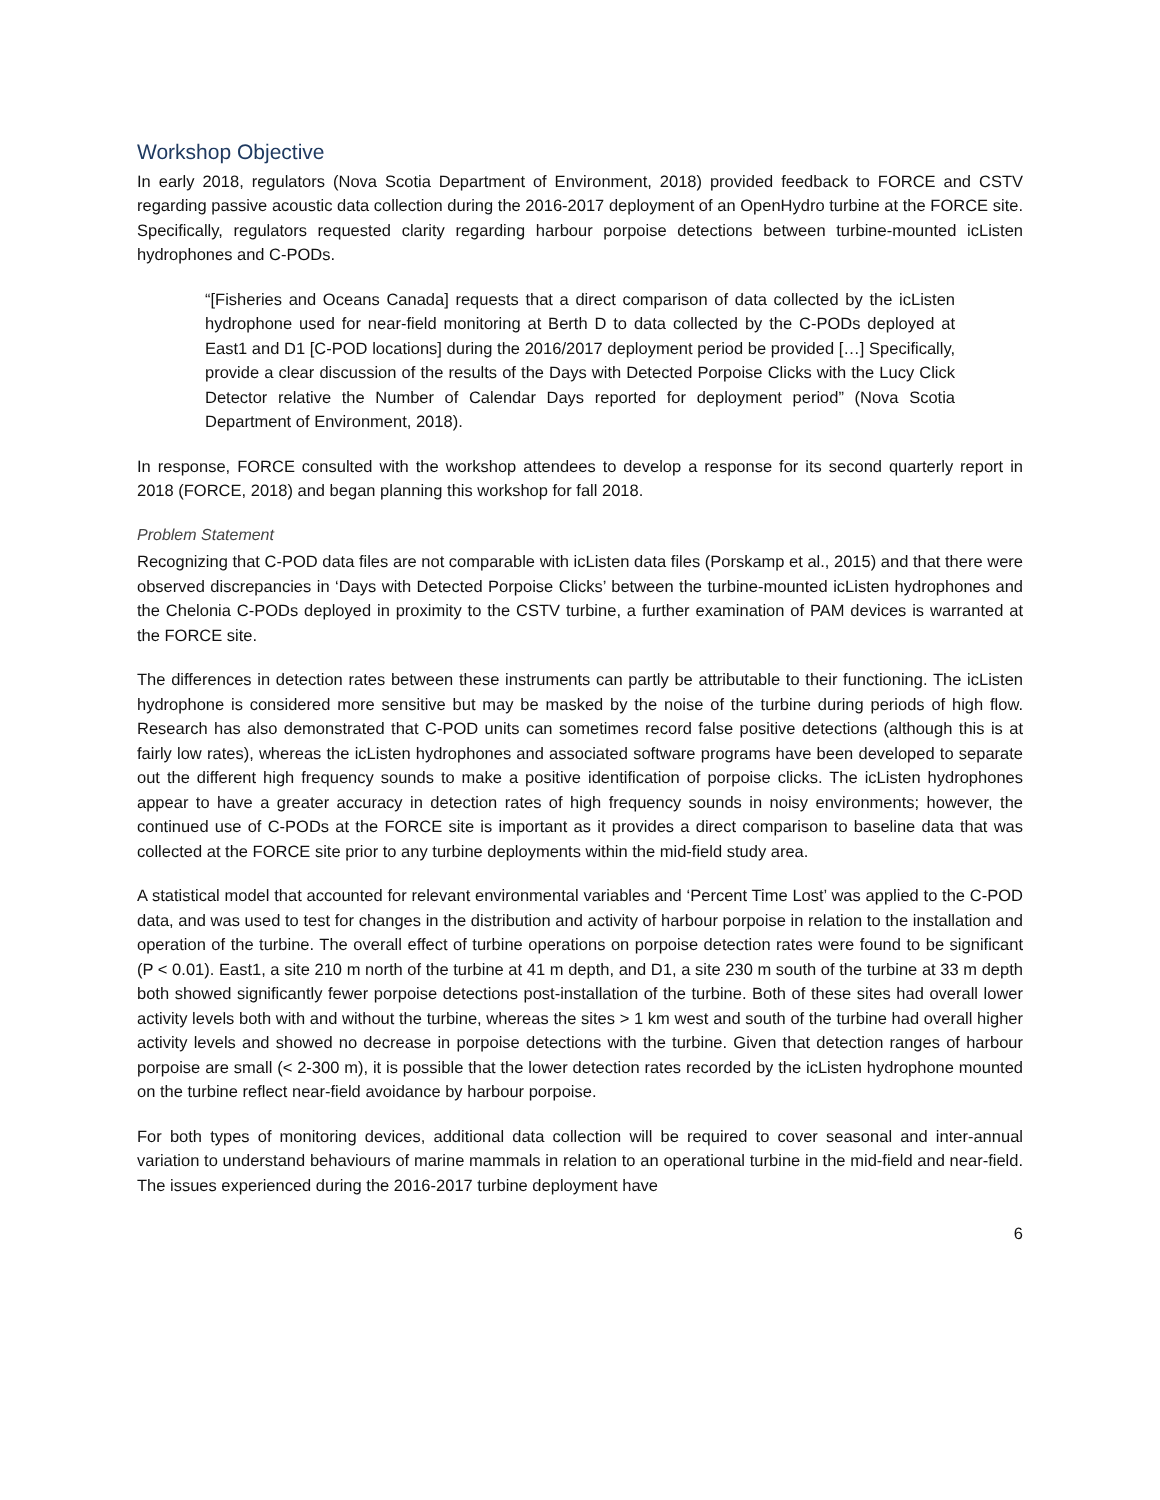Workshop Objective
In early 2018, regulators (Nova Scotia Department of Environment, 2018) provided feedback to FORCE and CSTV regarding passive acoustic data collection during the 2016-2017 deployment of an OpenHydro turbine at the FORCE site. Specifically, regulators requested clarity regarding harbour porpoise detections between turbine-mounted icListen hydrophones and C-PODs.
“[Fisheries and Oceans Canada] requests that a direct comparison of data collected by the icListen hydrophone used for near-field monitoring at Berth D to data collected by the C-PODs deployed at East1 and D1 [C-POD locations] during the 2016/2017 deployment period be provided […] Specifically, provide a clear discussion of the results of the Days with Detected Porpoise Clicks with the Lucy Click Detector relative the Number of Calendar Days reported for deployment period” (Nova Scotia Department of Environment, 2018).
In response, FORCE consulted with the workshop attendees to develop a response for its second quarterly report in 2018 (FORCE, 2018) and began planning this workshop for fall 2018.
Problem Statement
Recognizing that C-POD data files are not comparable with icListen data files (Porskamp et al., 2015) and that there were observed discrepancies in ‘Days with Detected Porpoise Clicks’ between the turbine-mounted icListen hydrophones and the Chelonia C-PODs deployed in proximity to the CSTV turbine, a further examination of PAM devices is warranted at the FORCE site.
The differences in detection rates between these instruments can partly be attributable to their functioning. The icListen hydrophone is considered more sensitive but may be masked by the noise of the turbine during periods of high flow. Research has also demonstrated that C-POD units can sometimes record false positive detections (although this is at fairly low rates), whereas the icListen hydrophones and associated software programs have been developed to separate out the different high frequency sounds to make a positive identification of porpoise clicks. The icListen hydrophones appear to have a greater accuracy in detection rates of high frequency sounds in noisy environments; however, the continued use of C-PODs at the FORCE site is important as it provides a direct comparison to baseline data that was collected at the FORCE site prior to any turbine deployments within the mid-field study area.
A statistical model that accounted for relevant environmental variables and ‘Percent Time Lost’ was applied to the C-POD data, and was used to test for changes in the distribution and activity of harbour porpoise in relation to the installation and operation of the turbine. The overall effect of turbine operations on porpoise detection rates were found to be significant (P < 0.01). East1, a site 210 m north of the turbine at 41 m depth, and D1, a site 230 m south of the turbine at 33 m depth both showed significantly fewer porpoise detections post-installation of the turbine. Both of these sites had overall lower activity levels both with and without the turbine, whereas the sites > 1 km west and south of the turbine had overall higher activity levels and showed no decrease in porpoise detections with the turbine. Given that detection ranges of harbour porpoise are small (< 2-300 m), it is possible that the lower detection rates recorded by the icListen hydrophone mounted on the turbine reflect near-field avoidance by harbour porpoise.
For both types of monitoring devices, additional data collection will be required to cover seasonal and inter-annual variation to understand behaviours of marine mammals in relation to an operational turbine in the mid-field and near-field. The issues experienced during the 2016-2017 turbine deployment have
6